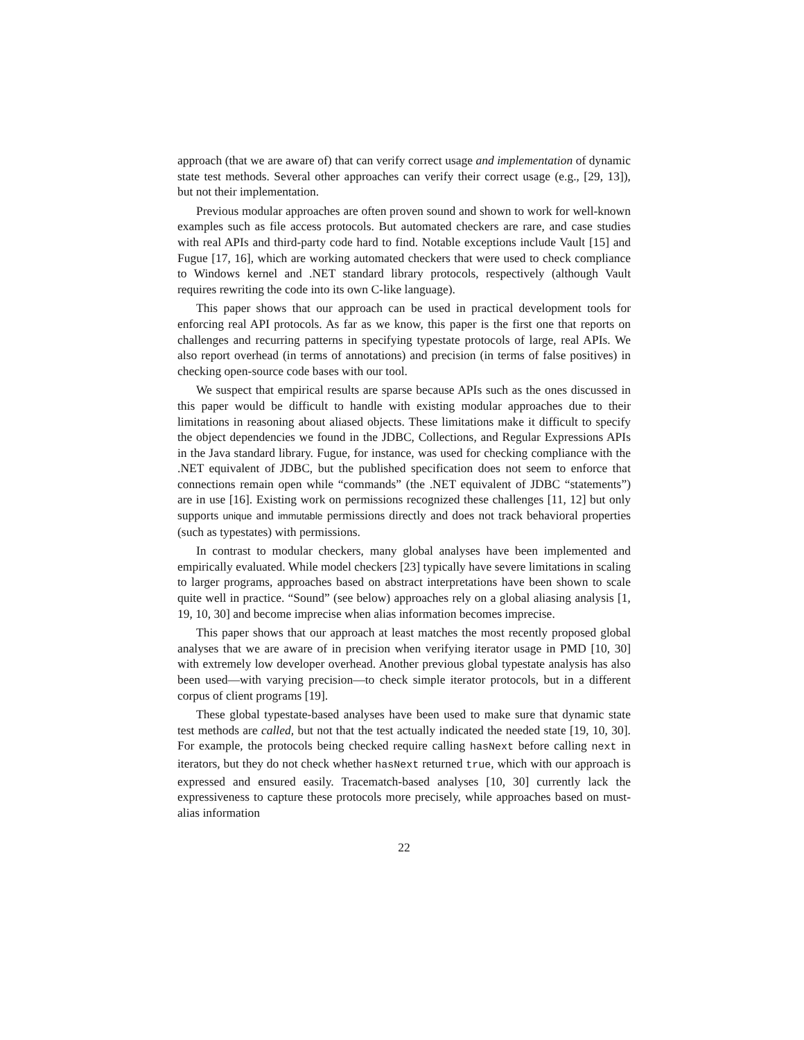approach (that we are aware of) that can verify correct usage and implementation of dynamic state test methods. Several other approaches can verify their correct usage (e.g., [29, 13]), but not their implementation.
Previous modular approaches are often proven sound and shown to work for well-known examples such as file access protocols. But automated checkers are rare, and case studies with real APIs and third-party code hard to find. Notable exceptions include Vault [15] and Fugue [17, 16], which are working automated checkers that were used to check compliance to Windows kernel and .NET standard library protocols, respectively (although Vault requires rewriting the code into its own C-like language).
This paper shows that our approach can be used in practical development tools for enforcing real API protocols. As far as we know, this paper is the first one that reports on challenges and recurring patterns in specifying typestate protocols of large, real APIs. We also report overhead (in terms of annotations) and precision (in terms of false positives) in checking open-source code bases with our tool.
We suspect that empirical results are sparse because APIs such as the ones discussed in this paper would be difficult to handle with existing modular approaches due to their limitations in reasoning about aliased objects. These limitations make it difficult to specify the object dependencies we found in the JDBC, Collections, and Regular Expressions APIs in the Java standard library. Fugue, for instance, was used for checking compliance with the .NET equivalent of JDBC, but the published specification does not seem to enforce that connections remain open while “commands” (the .NET equivalent of JDBC “statements”) are in use [16]. Existing work on permissions recognized these challenges [11, 12] but only supports unique and immutable permissions directly and does not track behavioral properties (such as typestates) with permissions.
In contrast to modular checkers, many global analyses have been implemented and empirically evaluated. While model checkers [23] typically have severe limitations in scaling to larger programs, approaches based on abstract interpretations have been shown to scale quite well in practice. “Sound” (see below) approaches rely on a global aliasing analysis [1, 19, 10, 30] and become imprecise when alias information becomes imprecise.
This paper shows that our approach at least matches the most recently proposed global analyses that we are aware of in precision when verifying iterator usage in PMD [10, 30] with extremely low developer overhead. Another previous global typestate analysis has also been used—with varying precision—to check simple iterator protocols, but in a different corpus of client programs [19].
These global typestate-based analyses have been used to make sure that dynamic state test methods are called, but not that the test actually indicated the needed state [19, 10, 30]. For example, the protocols being checked require calling hasNext before calling next in iterators, but they do not check whether hasNext returned true, which with our approach is expressed and ensured easily. Tracematch-based analyses [10, 30] currently lack the expressiveness to capture these protocols more precisely, while approaches based on must-alias information
22